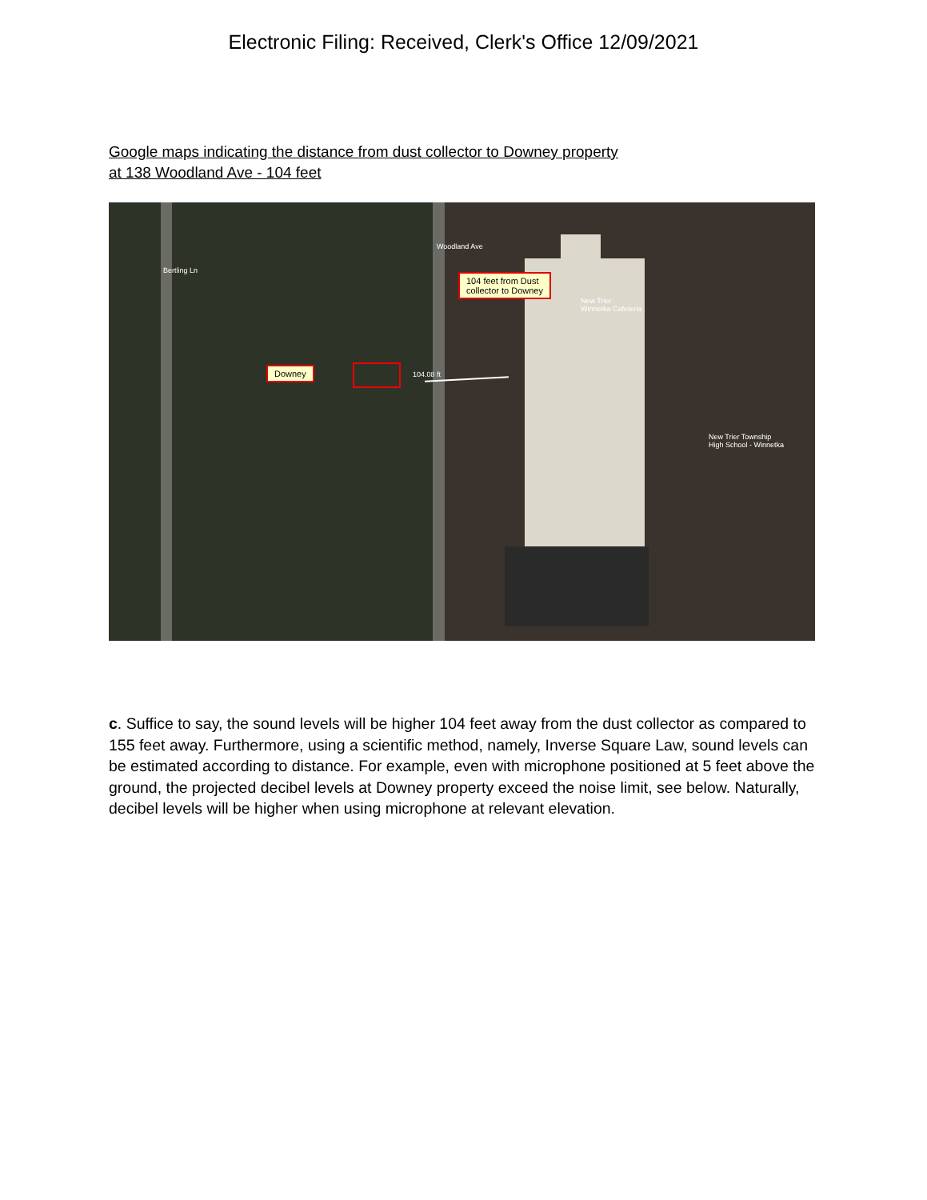Electronic Filing: Received, Clerk's Office 12/09/2021
Google maps indicating the distance from dust collector to Downey property
at 138 Woodland Ave - 104 feet
Downey
104 feet from Dust
collector to Downey
104.08 ft
New Trier
Winnetka Cafeteria
New Trier Township
High School - Winnetka
Woodland Ave
Bertling Ln
c. Suffice to say, the sound levels will be higher 104 feet away from the dust collector as compared to 155 feet away. Furthermore, using a scientific method, namely, Inverse Square Law, sound levels can be estimated according to distance. For example, even with microphone positioned at 5 feet above the ground, the projected decibel levels at Downey property exceed the noise limit, see below. Naturally, decibel levels will be higher when using microphone at relevant elevation.